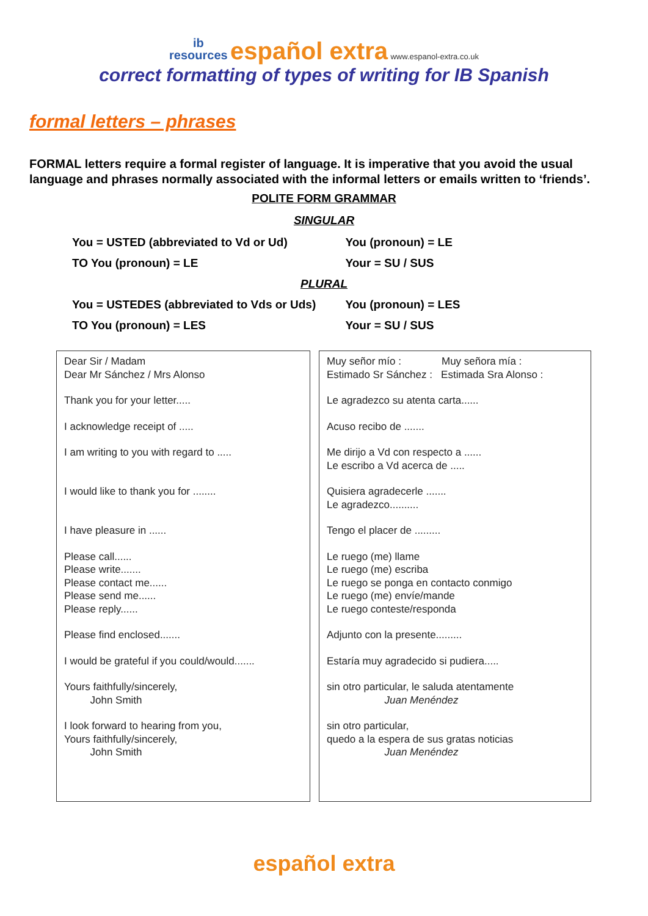ib
resources español extra www.espanol-extra.co.uk
correct formatting of types of writing for IB Spanish
formal letters – phrases
FORMAL letters require a formal register of language. It is imperative that you avoid the usual language and phrases normally associated with the informal letters or emails written to ‘friends’.
POLITE FORM GRAMMAR
SINGULAR
You = USTED (abbreviated to Vd or Ud) You (pronoun) = LE
TO You (pronoun) = LE Your = SU / SUS
PLURAL
You = USTEDES (abbreviated to Vds or Uds) You (pronoun) = LES
TO You (pronoun) = LES Your = SU / SUS
| Dear Sir / Madam Dear Mr Sánchez / Mrs Alonso Thank you for your letter..... I acknowledge receipt of ..... I am writing to you with regard to ..... I would like to thank you for ........ I have pleasure in ...... Please call...... Please write....... Please contact me...... Please send me...... Please reply...... Please find enclosed....... I would be grateful if you could/would....... Yours faithfully/sincerely, John Smith I look forward to hearing from you, Yours faithfully/sincerely, John Smith | Muy señor mío : Muy señora mía : Estimado Sr Sánchez : Estimada Sra Alonso : Le agradezco su atenta carta...... Acuso recibo de ....... Me dirijo a Vd con respecto a ...... Le escribo a Vd acerca de ..... Quisiera agradecerle ....... Le agradezco.......... Tengo el placer de ......... Le ruego (me) llame Le ruego (me) escriba Le ruego se ponga en contacto conmigo Le ruego (me) envíe/mande Le ruego conteste/responda Adjunto con la presente......... Estaría muy agradecido si pudiera..... sin otro particular, le saluda atentamente Juan Menéndez sin otro particular, quedo a la espera de sus gratas noticias Juan Menéndez |
español extra